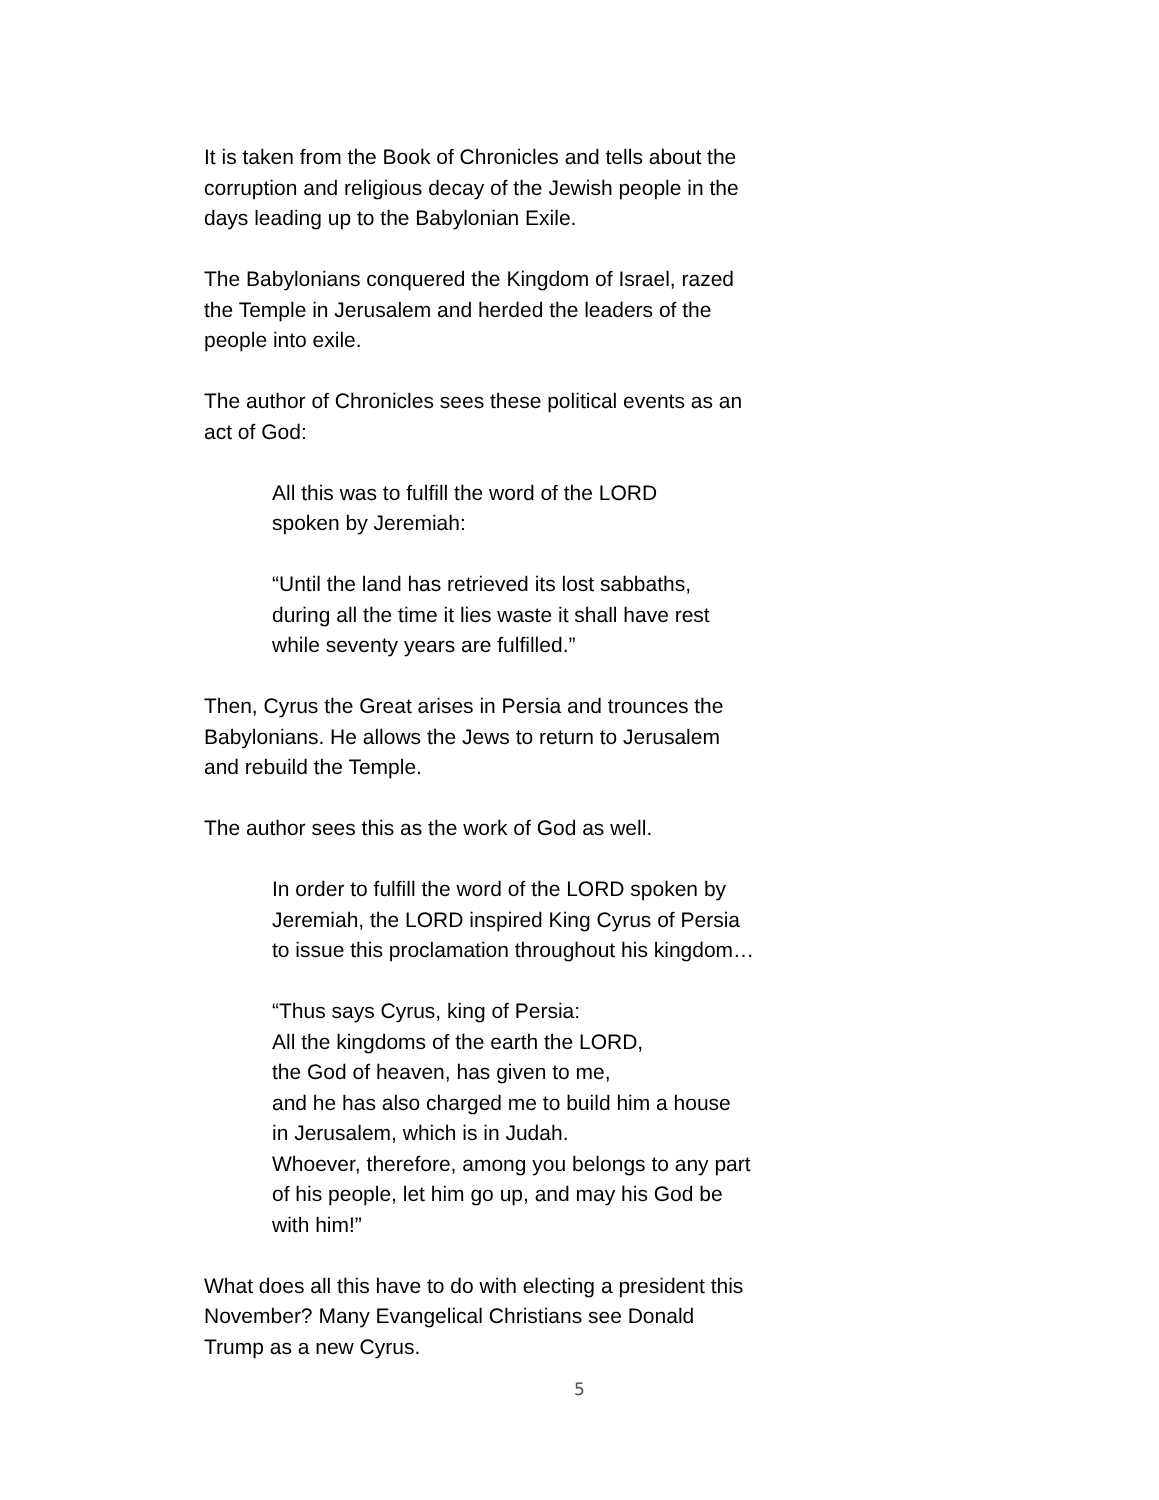It is taken from the Book of Chronicles and tells about the
corruption and religious decay of the Jewish people in the
days leading up to the Babylonian Exile.
The Babylonians conquered the Kingdom of Israel, razed
the Temple in Jerusalem and herded the leaders of the
people into exile.
The author of Chronicles sees these political events as an
act of God:
All this was to fulfill the word of the LORD
spoken by Jeremiah:
“Until the land has retrieved its lost sabbaths,
during all the time it lies waste it shall have rest
while seventy years are fulfilled.”
Then, Cyrus the Great arises in Persia and trounces the
Babylonians. He allows the Jews to return to Jerusalem
and rebuild the Temple.
The author sees this as the work of God as well.
In order to fulfill the word of the LORD spoken by
Jeremiah, the LORD inspired King Cyrus of Persia
to issue this proclamation throughout his kingdom…
“Thus says Cyrus, king of Persia:
All the kingdoms of the earth the LORD,
the God of heaven, has given to me,
and he has also charged me to build him a house
in Jerusalem, which is in Judah.
Whoever, therefore, among you belongs to any part
of his people, let him go up, and may his God be
with him!”
What does all this have to do with electing a president this
November? Many Evangelical Christians see Donald
Trump as a new Cyrus.
5